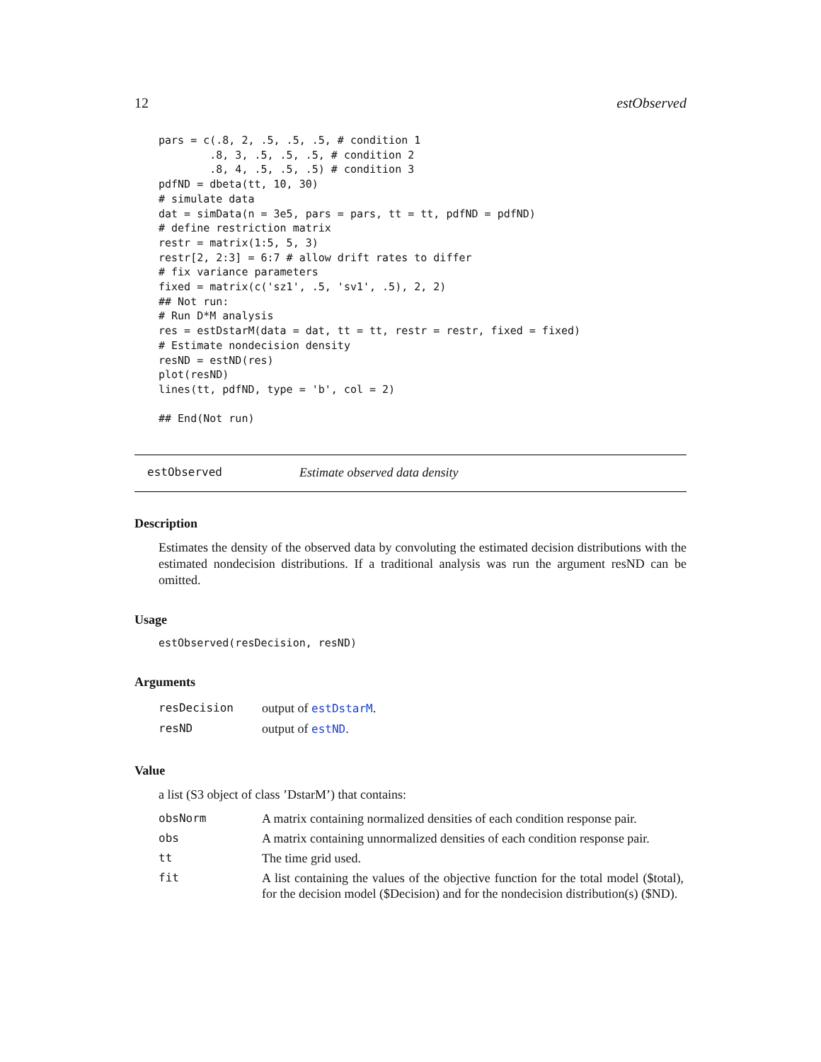12 estObserved
pars = c(.8, 2, .5, .5, .5, # condition 1
        .8, 3, .5, .5, .5, # condition 2
        .8, 4, .5, .5, .5) # condition 3
pdfND = dbeta(tt, 10, 30)
# simulate data
dat = simData(n = 3e5, pars = pars, tt = tt, pdfND = pdfND)
# define restriction matrix
restr = matrix(1:5, 5, 3)
restr[2, 2:3] = 6:7 # allow drift rates to differ
# fix variance parameters
fixed = matrix(c('sz1', .5, 'sv1', .5), 2, 2)
## Not run:
# Run D*M analysis
res = estDstarM(data = dat, tt = tt, restr = restr, fixed = fixed)
# Estimate nondecision density
resND = estND(res)
plot(resND)
lines(tt, pdfND, type = 'b', col = 2)

## End(Not run)
estObserved Estimate observed data density
Description
Estimates the density of the observed data by convoluting the estimated decision distributions with the estimated nondecision distributions. If a traditional analysis was run the argument resND can be omitted.
Usage
estObserved(resDecision, resND)
Arguments
| resDecision | output of estDstarM . |
| resND | output of estND . |
Value
a list (S3 object of class ’DstarM’) that contains:
| obsNorm | A matrix containing normalized densities of each condition response pair. |
| obs | A matrix containing unnormalized densities of each condition response pair. |
| tt | The time grid used. |
| fit | A list containing the values of the objective function for the total model ($total), for the decision model ($Decision) and for the nondecision distribution(s) ($ND). |